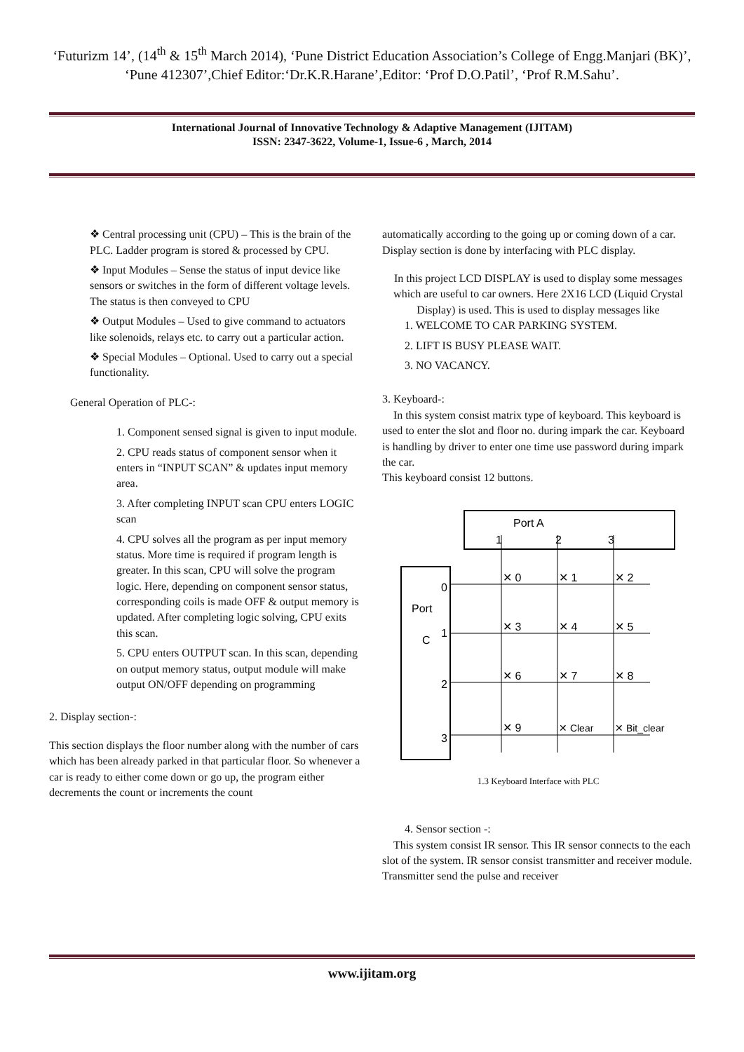‘Futurizm 14’, (14<sup>th</sup> & 15<sup>th</sup> March 2014), ‘Pune District Education Association’s College of Engg.Manjari (BK)’, ‘Pune 412307’,Chief Editor:‘Dr.K.R.Harane’,Editor: ‘Prof D.O.Patil’, ‘Prof R.M.Sahu’.
International Journal of Innovative Technology & Adaptive Management (IJITAM)
ISSN: 2347-3622, Volume-1, Issue-6 , March, 2014
❖ Central processing unit (CPU) – This is the brain of the PLC. Ladder program is stored & processed by CPU.
❖ Input Modules – Sense the status of input device like sensors or switches in the form of different voltage levels. The status is then conveyed to CPU
❖ Output Modules – Used to give command to actuators like solenoids, relays etc. to carry out a particular action.
❖ Special Modules – Optional. Used to carry out a special functionality.
General Operation of PLC-:
1. Component sensed signal is given to input module.
2. CPU reads status of component sensor when it enters in “INPUT SCAN” & updates input memory area.
3. After completing INPUT scan CPU enters LOGIC scan
4. CPU solves all the program as per input memory status. More time is required if program length is greater. In this scan, CPU will solve the program logic. Here, depending on component sensor status, corresponding coils is made OFF & output memory is updated. After completing logic solving, CPU exits this scan.
5. CPU enters OUTPUT scan. In this scan, depending on output memory status, output module will make output ON/OFF depending on programming
2. Display section-:
This section displays the floor number along with the number of cars which has been already parked in that particular floor. So whenever a car is ready to either come down or go up, the program either decrements the count or increments the count
automatically according to the going up or coming down of a car. Display section is done by interfacing with PLC display.
In this project LCD DISPLAY is used to display some messages which are useful to car owners. Here 2X16 LCD (Liquid Crystal Display) is used. This is used to display messages like
1. WELCOME TO CAR PARKING SYSTEM.
2. LIFT IS BUSY PLEASE WAIT.
3. NO VACANCY.
3. Keyboard-:
In this system consist matrix type of keyboard. This keyboard is used to enter the slot and floor no. during impark the car. Keyboard is handling by driver to enter one time use password during impark the car.
This keyboard consist 12 buttons.
Port A
1
2
3
Port
C
0
1
2
3
✕ 0
✕ 1
✕ 2
✕ 3
✕ 4
✕ 5
✕ 6
✕ 7
✕ 8
✕ 9
✕ Clear
✕ Bit_clear
1.3 Keyboard Interface with PLC
4. Sensor section -:
This system consist IR sensor. This IR sensor connects to the each slot of the system. IR sensor consist transmitter and receiver module. Transmitter send the pulse and receiver
www.ijitam.org